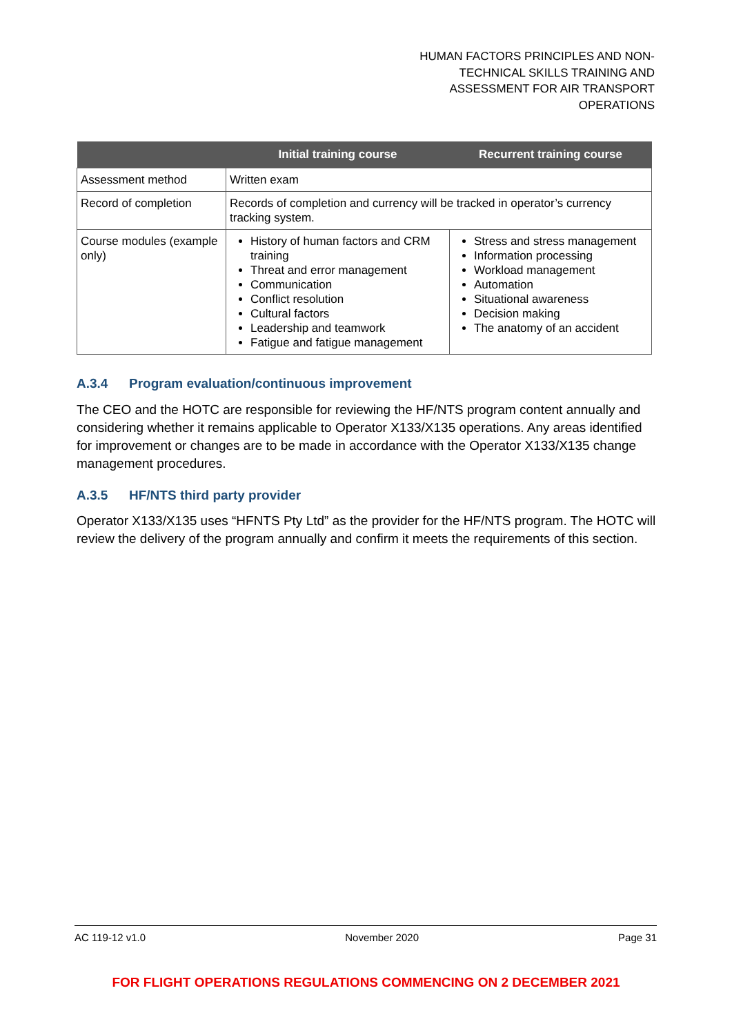HUMAN FACTORS PRINCIPLES AND NON-
TECHNICAL SKILLS TRAINING AND
ASSESSMENT FOR AIR TRANSPORT
OPERATIONS
| | Initial training course | Recurrent training course |
| --- | --- | --- |
| Assessment method | Written exam | |
| Record of completion | Records of completion and currency will be tracked in operator’s currency tracking system. | |
| Course modules (example only) | History of human factors and CRM training Threat and error management Communication Conflict resolution Cultural factors Leadership and teamwork Fatigue and fatigue management | Stress and stress management Information processing Workload management Automation Situational awareness Decision making The anatomy of an accident |
A.3.4 Program evaluation/continuous improvement
The CEO and the HOTC are responsible for reviewing the HF/NTS program content annually and considering whether it remains applicable to Operator X133/X135 operations. Any areas identified for improvement or changes are to be made in accordance with the Operator X133/X135 change management procedures.
A.3.5 HF/NTS third party provider
Operator X133/X135 uses “HFNTS Pty Ltd” as the provider for the HF/NTS program. The HOTC will review the delivery of the program annually and confirm it meets the requirements of this section.
AC 119-12 v1.0 November 2020 Page 31
FOR FLIGHT OPERATIONS REGULATIONS COMMENCING ON 2 DECEMBER 2021